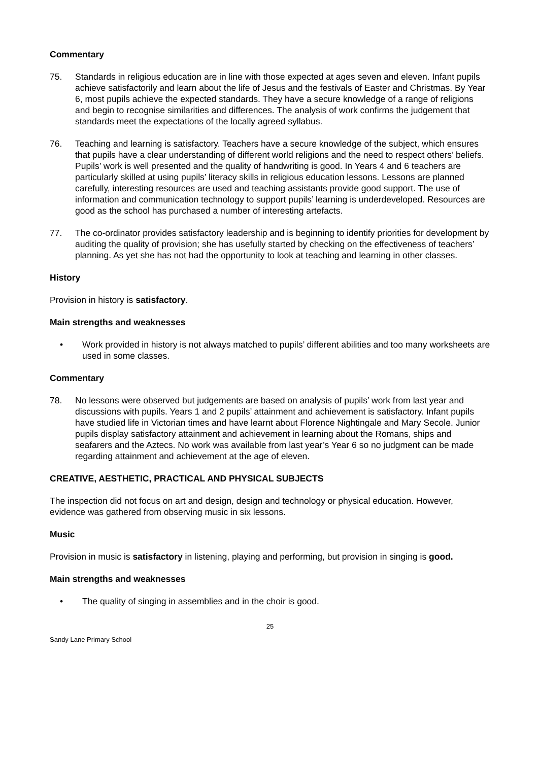Commentary
75. Standards in religious education are in line with those expected at ages seven and eleven. Infant pupils achieve satisfactorily and learn about the life of Jesus and the festivals of Easter and Christmas. By Year 6, most pupils achieve the expected standards. They have a secure knowledge of a range of religions and begin to recognise similarities and differences. The analysis of work confirms the judgement that standards meet the expectations of the locally agreed syllabus.
76. Teaching and learning is satisfactory. Teachers have a secure knowledge of the subject, which ensures that pupils have a clear understanding of different world religions and the need to respect others’ beliefs. Pupils’ work is well presented and the quality of handwriting is good. In Years 4 and 6 teachers are particularly skilled at using pupils’ literacy skills in religious education lessons. Lessons are planned carefully, interesting resources are used and teaching assistants provide good support. The use of information and communication technology to support pupils’ learning is underdeveloped. Resources are good as the school has purchased a number of interesting artefacts.
77. The co-ordinator provides satisfactory leadership and is beginning to identify priorities for development by auditing the quality of provision; she has usefully started by checking on the effectiveness of teachers’ planning. As yet she has not had the opportunity to look at teaching and learning in other classes.
History
Provision in history is satisfactory.
Main strengths and weaknesses
• Work provided in history is not always matched to pupils’ different abilities and too many worksheets are used in some classes.
Commentary
78. No lessons were observed but judgements are based on analysis of pupils’ work from last year and discussions with pupils. Years 1 and 2 pupils’ attainment and achievement is satisfactory. Infant pupils have studied life in Victorian times and have learnt about Florence Nightingale and Mary Secole. Junior pupils display satisfactory attainment and achievement in learning about the Romans, ships and seafarers and the Aztecs. No work was available from last year’s Year 6 so no judgment can be made regarding attainment and achievement at the age of eleven.
CREATIVE, AESTHETIC, PRACTICAL AND PHYSICAL SUBJECTS
The inspection did not focus on art and design, design and technology or physical education. However, evidence was gathered from observing music in six lessons.
Music
Provision in music is satisfactory in listening, playing and performing, but provision in singing is good.
Main strengths and weaknesses
• The quality of singing in assemblies and in the choir is good.
25
Sandy Lane Primary School